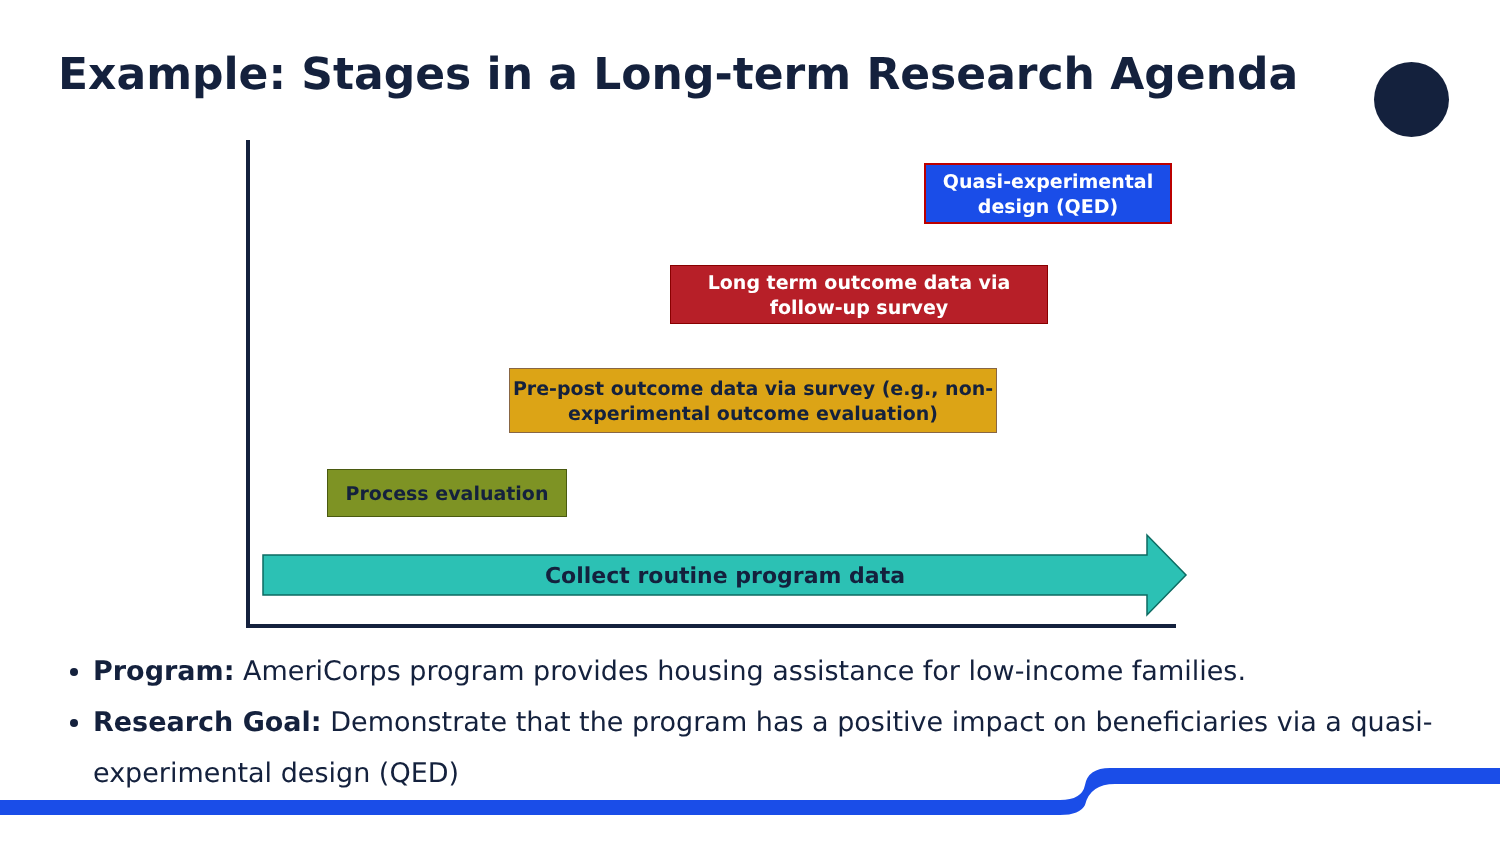Example: Stages in a Long-term Research Agenda
Quasi-experimental design (QED)
Long term outcome data via follow-up survey
Pre-post outcome data via survey (e.g., non-experimental outcome evaluation)
Process evaluation
Collect routine program data
Program: AmeriCorps program provides housing assistance for low-income families.
Research Goal: Demonstrate that the program has a positive impact on beneficiaries via a quasi-experimental design (QED)